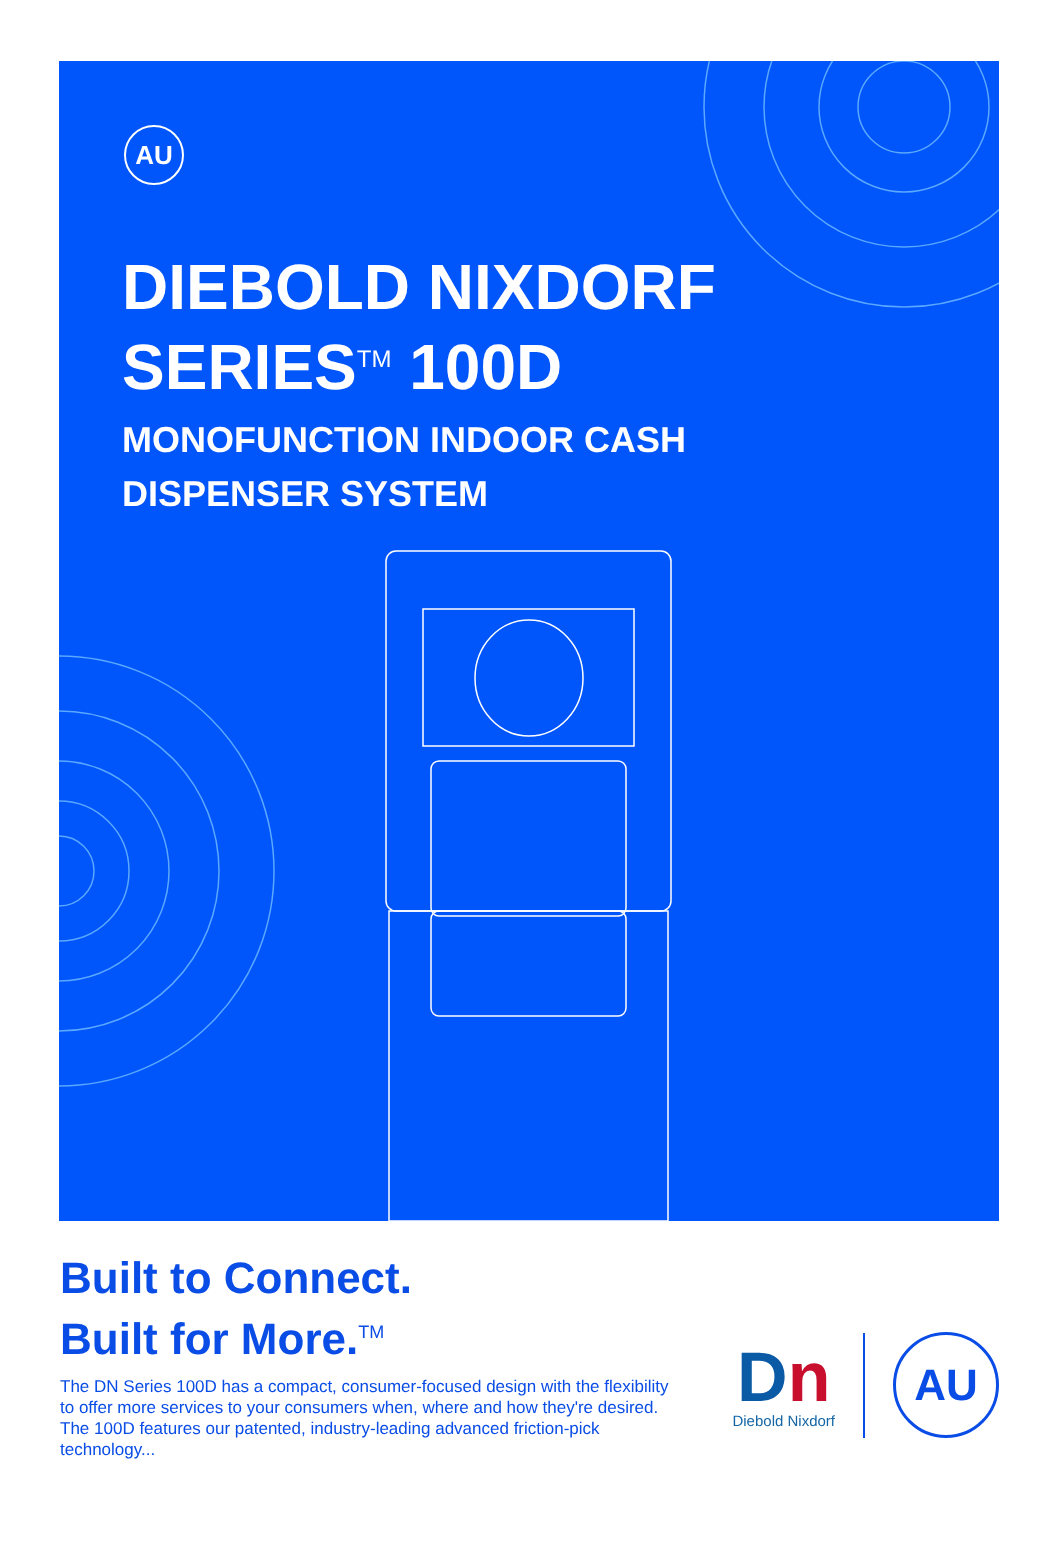AU
DIEBOLD NIXDORF
SERIES<sup>TM</sup> 100D
MONOFUNCTION INDOOR CASH
DISPENSER SYSTEM
Built to Connect.
Built for More.<sup>TM</sup>
The DN Series 100D has a compact, consumer-focused design with the flexibility to offer more services to your consumers when, where and how they're desired. The 100D features our patented, industry-leading advanced friction-pick technology...
Dn
Diebold Nixdorf
AU